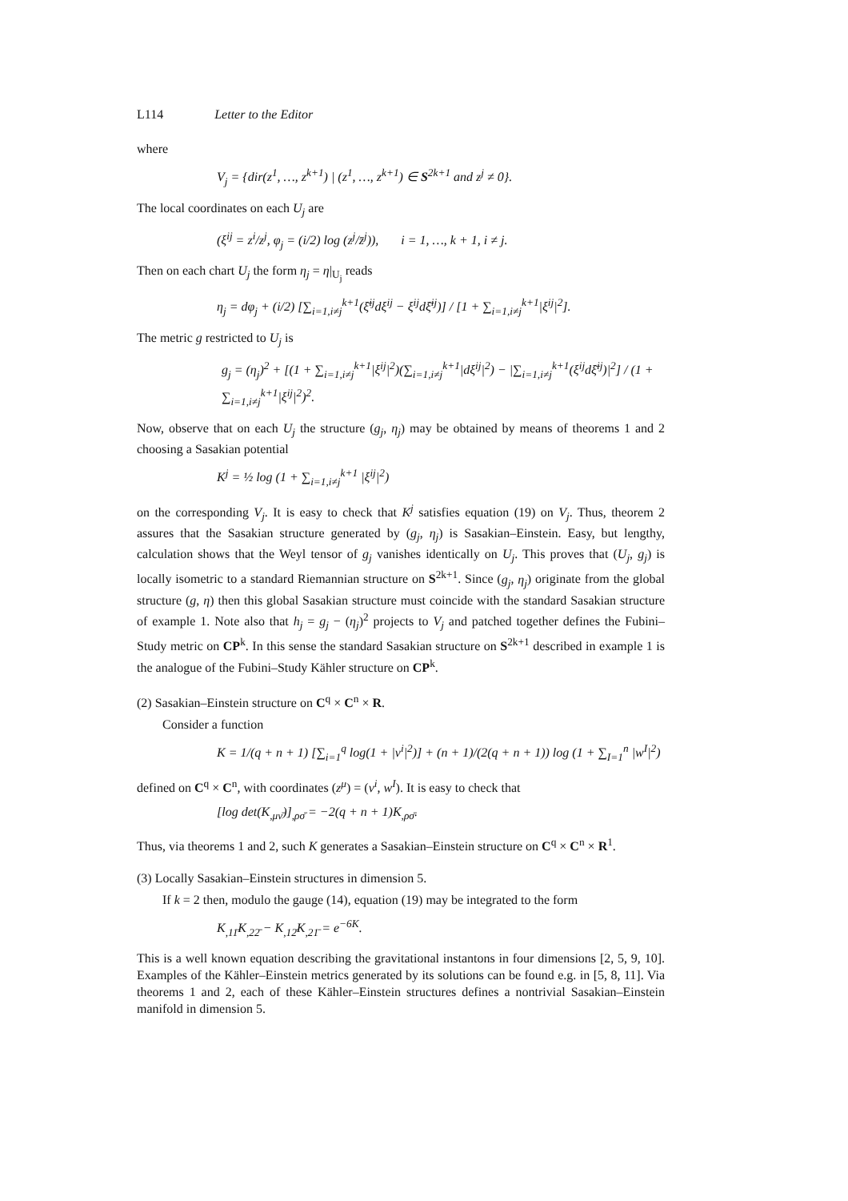L114 Letter to the Editor
where
V<sub>j</sub> = {dir(z<sup>1</sup>, …, z<sup>k+1</sup>) | (z<sup>1</sup>, …, z<sup>k+1</sup>) ∈ S<sup>2k+1</sup> and z<sup>j</sup> ≠ 0}.
The local coordinates on each U<sub>j</sub> are
(ξ<sup>ij</sup> = z<sup>i</sup>/z<sup>j</sup>, φ<sub>j</sub> = (i/2) log (z<sup>j</sup>/z̄<sup>j</sup>)), i = 1, …, k + 1, i ≠ j.
Then on each chart U<sub>j</sub> the form η<sub>j</sub> = η|<sub>U<sub>j</sub></sub> reads
η<sub>j</sub> = dφ<sub>j</sub> + (i/2) [∑<sub>i=1,i≠j</sub><sup>k+1</sup>(ξ̄<sup>ij</sup>dξ<sup>ij</sup> − ξ<sup>ij</sup>dξ̄<sup>ij</sup>)] / [1 + ∑<sub>i=1,i≠j</sub><sup>k+1</sup>|ξ<sup>ij</sup>|<sup>2</sup>].
The metric g restricted to U<sub>j</sub> is
g<sub>j</sub> = (η<sub>j</sub>)<sup>2</sup> + [(1 + ∑<sub>i=1,i≠j</sub><sup>k+1</sup>|ξ<sup>ij</sup>|<sup>2</sup>)(∑<sub>i=1,i≠j</sub><sup>k+1</sup>|dξ<sup>ij</sup>|<sup>2</sup>) − |∑<sub>i=1,i≠j</sub><sup>k+1</sup>(ξ<sup>ij</sup>dξ̄<sup>ij</sup>)|<sup>2</sup>] / (1 + ∑<sub>i=1,i≠j</sub><sup>k+1</sup>|ξ<sup>ij</sup>|<sup>2</sup>)<sup>2</sup>.
Now, observe that on each U<sub>j</sub> the structure (g<sub>j</sub>, η<sub>j</sub>) may be obtained by means of theorems 1 and 2 choosing a Sasakian potential
K<sup>j</sup> = ½ log (1 + ∑<sub>i=1,i≠j</sub><sup>k+1</sup> |ξ<sup>ij</sup>|<sup>2</sup>)
on the corresponding V<sub>j</sub>. It is easy to check that K<sup>j</sup> satisfies equation (19) on V<sub>j</sub>. Thus, theorem 2 assures that the Sasakian structure generated by (g<sub>j</sub>, η<sub>j</sub>) is Sasakian–Einstein. Easy, but lengthy, calculation shows that the Weyl tensor of g<sub>j</sub> vanishes identically on U<sub>j</sub>. This proves that (U<sub>j</sub>, g<sub>j</sub>) is locally isometric to a standard Riemannian structure on S<sup>2k+1</sup>. Since (g<sub>j</sub>, η<sub>j</sub>) originate from the global structure (g, η) then this global Sasakian structure must coincide with the standard Sasakian structure of example 1. Note also that h<sub>j</sub> = g<sub>j</sub> − (η<sub>j</sub>)<sup>2</sup> projects to V<sub>j</sub> and patched together defines the Fubini–Study metric on CP<sup>k</sup>. In this sense the standard Sasakian structure on S<sup>2k+1</sup> described in example 1 is the analogue of the Fubini–Study Kähler structure on CP<sup>k</sup>.
(2) Sasakian–Einstein structure on C<sup>q</sup> × C<sup>n</sup> × R.
Consider a function
K = 1/(q + n + 1) [∑<sub>i=1</sub><sup>q</sup> log(1 + |v<sup>i</sup>|<sup>2</sup>)] + (n + 1)/(2(q + n + 1)) log (1 + ∑<sub>I=1</sub><sup>n</sup> |w<sup>I</sup>|<sup>2</sup>)
defined on C<sup>q</sup> × C<sup>n</sup>, with coordinates (z<sup>μ</sup>) = (v<sup>i</sup>, w<sup>I</sup>). It is easy to check that
[log det(K<sub>,μν̄</sub>)]<sub>,ρσ̄</sub> = −2(q + n + 1)K<sub>,ρσ̄</sub>.
Thus, via theorems 1 and 2, such K generates a Sasakian–Einstein structure on C<sup>q</sup> × C<sup>n</sup> × R<sup>1</sup>.
(3) Locally Sasakian–Einstein structures in dimension 5.
If k = 2 then, modulo the gauge (14), equation (19) may be integrated to the form
K<sub>,11̄</sub>K<sub>,22̄</sub> − K<sub>,12̄</sub>K<sub>,21̄</sub> = e<sup>−6K</sup>.
This is a well known equation describing the gravitational instantons in four dimensions [2, 5, 9, 10]. Examples of the Kähler–Einstein metrics generated by its solutions can be found e.g. in [5, 8, 11]. Via theorems 1 and 2, each of these Kähler–Einstein structures defines a nontrivial Sasakian–Einstein manifold in dimension 5.